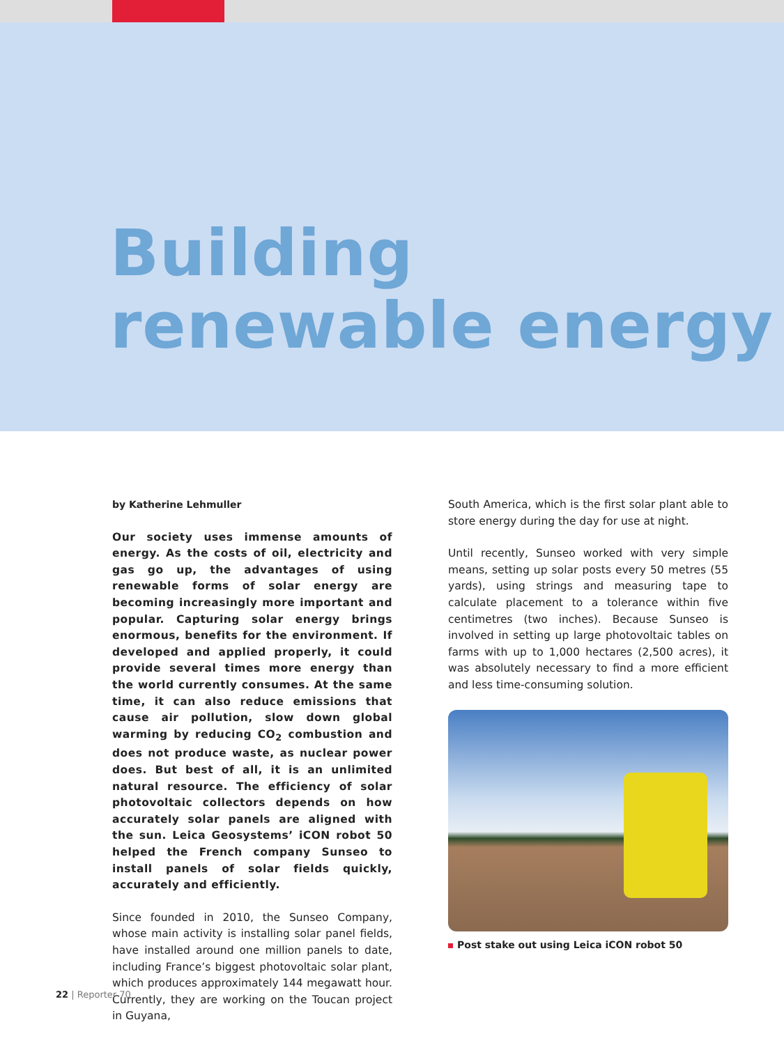Building
renewable energy
by Katherine Lehmuller
Our society uses immense amounts of energy. As the costs of oil, electricity and gas go up, the advantages of using renewable forms of solar energy are becoming increasingly more important and popular. Capturing solar energy brings enormous, benefits for the environment. If developed and applied properly, it could provide several times more energy than the world currently consumes. At the same time, it can also reduce emissions that cause air pollution, slow down global warming by reducing CO<sub>2</sub> combustion and does not produce waste, as nuclear power does. But best of all, it is an unlimited natural resource. The efficiency of solar photovoltaic collectors depends on how accurately solar panels are aligned with the sun. Leica Geosystems’ iCON robot 50 helped the French company Sunseo to install panels of solar fields quickly, accurately and efficiently.
Since founded in 2010, the Sunseo Company, whose main activity is installing solar panel fields, have installed around one million panels to date, including France’s biggest photovoltaic solar plant, which produces approximately 144 megawatt hour. Currently, they are working on the Toucan project in Guyana,
South America, which is the first solar plant able to store energy during the day for use at night.
Until recently, Sunseo worked with very simple means, setting up solar posts every 50 metres (55 yards), using strings and measuring tape to calculate placement to a tolerance within five centimetres (two inches). Because Sunseo is involved in setting up large photovoltaic tables on farms with up to 1,000 hectares (2,500 acres), it was absolutely necessary to find a more efficient and less time-consuming solution.
Post stake out using Leica iCON robot 50
22 | Reporter 70